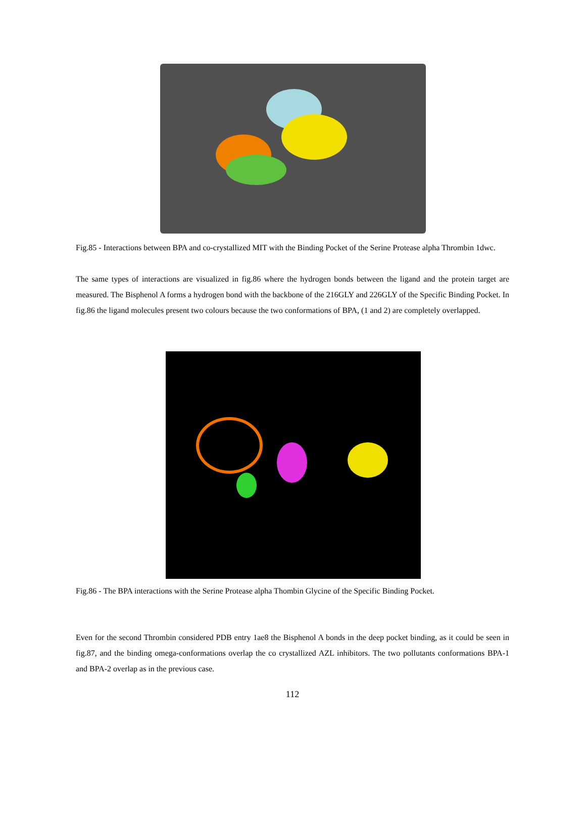Fig.85 - Interactions between BPA and co-crystallized MIT with the Binding Pocket of the Serine Protease alpha Thrombin 1dwc.
The same types of interactions are visualized in fig.86 where the hydrogen bonds between the ligand and the protein target are measured. The Bisphenol A forms a hydrogen bond with the backbone of the 216GLY and 226GLY of the Specific Binding Pocket. In fig.86 the ligand molecules present two colours because the two conformations of BPA, (1 and 2) are completely overlapped.
Fig.86 - The BPA interactions with the Serine Protease alpha Thombin Glycine of the Specific Binding Pocket.
Even for the second Thrombin considered PDB entry 1ae8 the Bisphenol A bonds in the deep pocket binding, as it could be seen in fig.87, and the binding omega-conformations overlap the co crystallized AZL inhibitors. The two pollutants conformations BPA-1 and BPA-2 overlap as in the previous case.
112